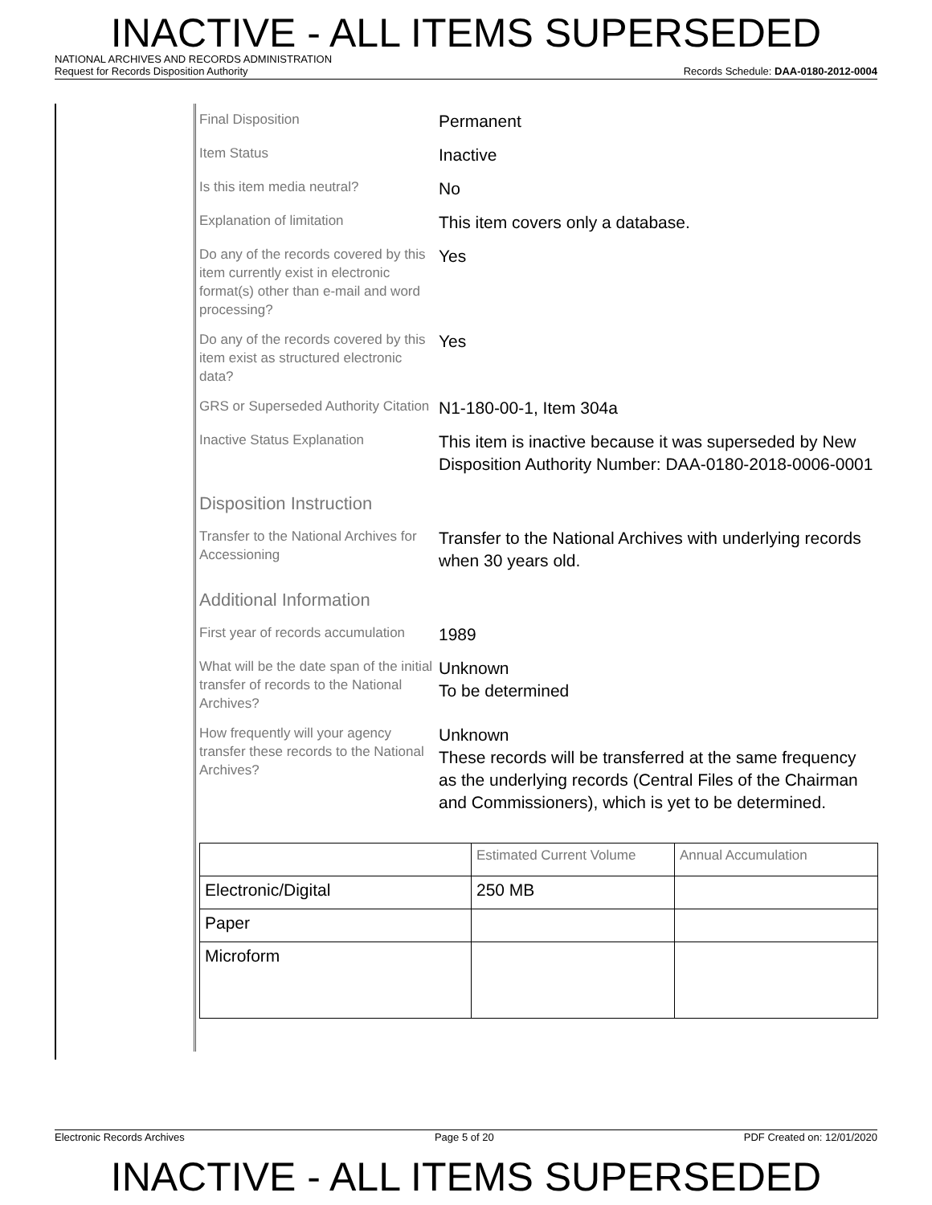INACTIVE - ALL ITEMS SUPERSEDED
NATIONAL ARCHIVES AND RECORDS ADMINISTRATION
Request for Records Disposition Authority Records Schedule: DAA-0180-2012-0004
Final Disposition
Permanent
Item Status
Inactive
Is this item media neutral?
No
Explanation of limitation
This item covers only a database.
Do any of the records covered by this item currently exist in electronic format(s) other than e-mail and word processing?
Yes
Do any of the records covered by this item exist as structured electronic data?
Yes
GRS or Superseded Authority Citation
N1-180-00-1, Item 304a
Inactive Status Explanation
This item is inactive because it was superseded by New Disposition Authority Number: DAA-0180-2018-0006-0001
Disposition Instruction
Transfer to the National Archives for Accessioning
Transfer to the National Archives with underlying records when 30 years old.
Additional Information
First year of records accumulation
1989
What will be the date span of the initial transfer of records to the National Archives?
Unknown
To be determined
How frequently will your agency transfer these records to the National Archives?
Unknown
These records will be transferred at the same frequency as the underlying records (Central Files of the Chairman and Commissioners), which is yet to be determined.
| | Estimated Current Volume | Annual Accumulation |
| Electronic/Digital | 250 MB | |
| Paper | | |
| Microform | | |
Electronic Records Archives Page 5 of 20 PDF Created on: 12/01/2020
INACTIVE - ALL ITEMS SUPERSEDED